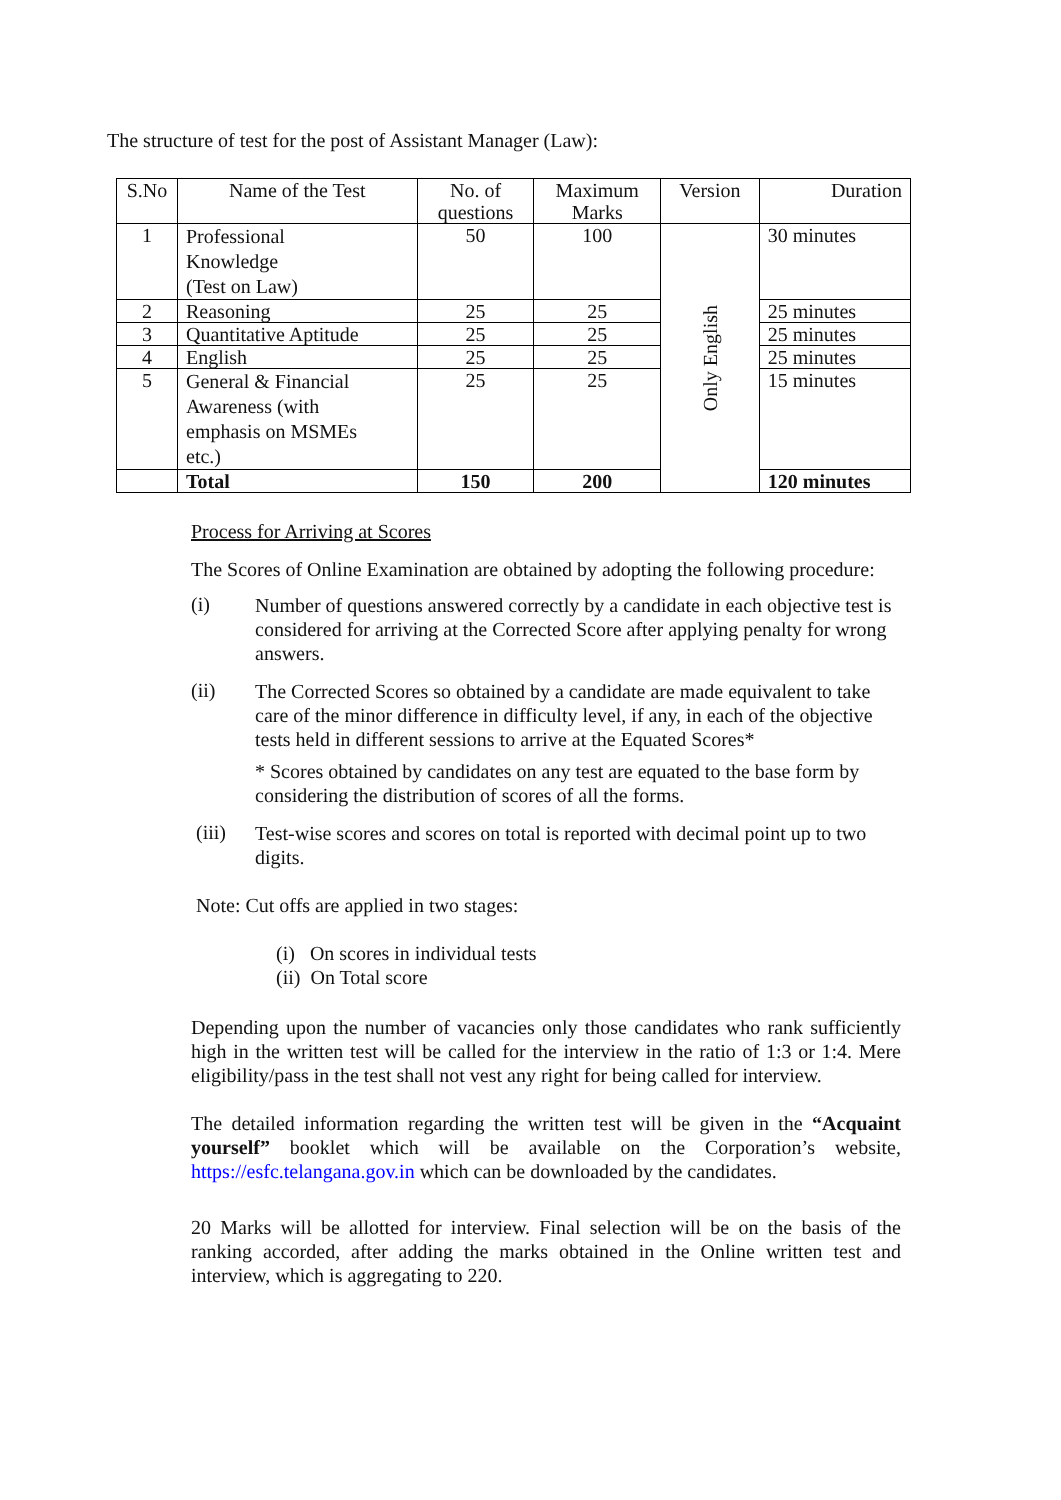The structure of test for the post of Assistant Manager (Law):
| S.No | Name of the Test | No. of questions | Maximum Marks | Version | Duration |
| --- | --- | --- | --- | --- | --- |
| 1 | Professional Knowledge (Test on Law) | 50 | 100 | Only English | 30 minutes |
| 2 | Reasoning | 25 | 25 | | 25 minutes |
| 3 | Quantitative Aptitude | 25 | 25 | | 25 minutes |
| 4 | English | 25 | 25 | | 25 minutes |
| 5 | General & Financial Awareness (with emphasis on MSMEs etc.) | 25 | 25 | | 15 minutes |
| | Total | 150 | 200 | | 120 minutes |
Process for Arriving at Scores
The Scores of Online Examination are obtained by adopting the following procedure:
(i)
Number of questions answered correctly by a candidate in each objective test is considered for arriving at the Corrected Score after applying penalty for wrong answers.
(ii)
The Corrected Scores so obtained by a candidate are made equivalent to take care of the minor difference in difficulty level, if any, in each of the objective tests held in different sessions to arrive at the Equated Scores*
* Scores obtained by candidates on any test are equated to the base form by considering the distribution of scores of all the forms.
(iii)
Test-wise scores and scores on total is reported with decimal point up to two digits.
Note: Cut offs are applied in two stages:
(i) On scores in individual tests
(ii) On Total score
Depending upon the number of vacancies only those candidates who rank sufficiently high in the written test will be called for the interview in the ratio of 1:3 or 1:4. Mere eligibility/pass in the test shall not vest any right for being called for interview.
The detailed information regarding the written test will be given in the “Acquaint yourself” booklet which will be available on the Corporation’s website, https://esfc.telangana.gov.in which can be downloaded by the candidates.
20 Marks will be allotted for interview. Final selection will be on the basis of the ranking accorded, after adding the marks obtained in the Online written test and interview, which is aggregating to 220.